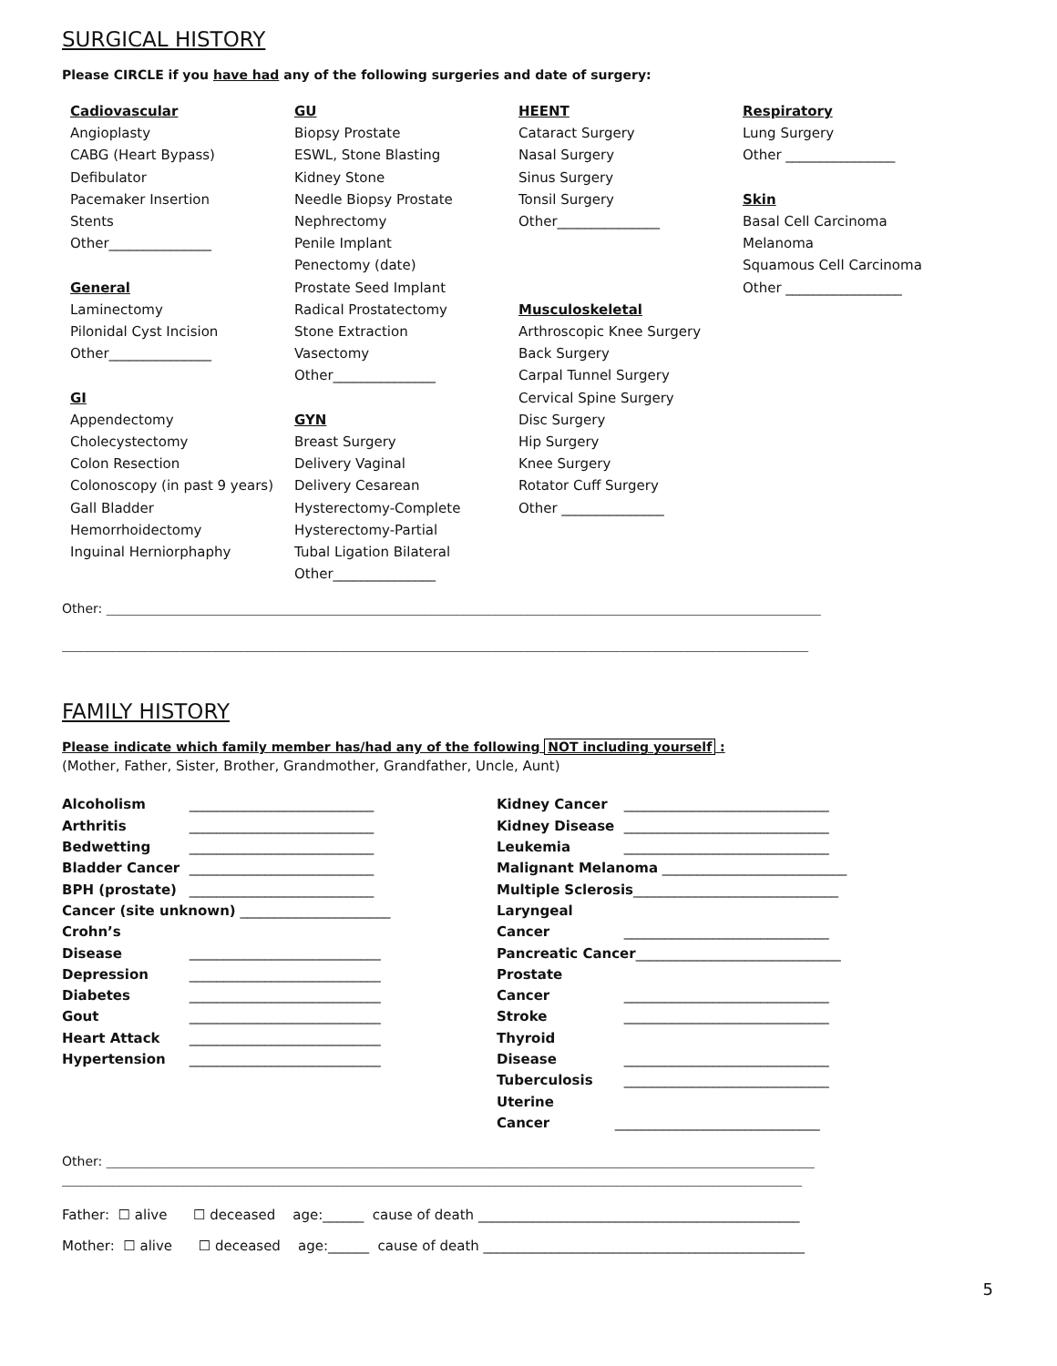SURGICAL HISTORY
Please CIRCLE if you have had any of the following surgeries and date of surgery:
Cadiovascular
Angioplasty
CABG (Heart Bypass)
Defibulator
Pacemaker Insertion
Stents
Other_______________
General
Laminectomy
Pilonidal Cyst Incision
Other_______________
GI
Appendectomy
Cholecystectomy
Colon Resection
Colonoscopy (in past 9 years)
Gall Bladder
Hemorrhoidectomy
Inguinal Herniorphaphy
GU
Biopsy Prostate
ESWL, Stone Blasting
Kidney Stone
Needle Biopsy Prostate
Nephrectomy
Penile Implant
Penectomy (date)
Prostate Seed Implant
Radical Prostatectomy
Stone Extraction
Vasectomy
Other_______________
GYN
Breast Surgery
Delivery Vaginal
Delivery Cesarean
Hysterectomy-Complete
Hysterectomy-Partial
Tubal Ligation Bilateral
Other_______________
HEENT
Cataract Surgery
Nasal Surgery
Sinus Surgery
Tonsil Surgery
Other_______________
Musculoskeletal
Arthroscopic Knee Surgery
Back Surgery
Carpal Tunnel Surgery
Cervical Spine Surgery
Disc Surgery
Hip Surgery
Knee Surgery
Rotator Cuff Surgery
Other _______________
Respiratory
Lung Surgery
Other ________________
Skin
Basal Cell Carcinoma
Melanoma
Squamous Cell Carcinoma
Other _________________
Other: ________________________________________________________________________________________________________________
_____________________________________________________________________________________________________________________
FAMILY HISTORY
Please indicate which family member has/had any of the following NOT including yourself :
(Mother, Father, Sister, Brother, Grandmother, Grandfather, Uncle, Aunt)
Alcoholism ___________________________
Arthritis ___________________________
Bedwetting ___________________________
Bladder Cancer ___________________________
BPH (prostate) ___________________________
Cancer (site unknown) ______________________
Crohn’s Disease ____________________________
Depression ____________________________
Diabetes ____________________________
Gout ____________________________
Heart Attack ____________________________
Hypertension ____________________________
Kidney Cancer ______________________________
Kidney Disease ______________________________
Leukemia ______________________________
Malignant Melanoma ___________________________
Multiple Sclerosis______________________________
Laryngeal Cancer ______________________________
Pancreatic Cancer______________________________
Prostate Cancer ______________________________
Stroke ______________________________
Thyroid Disease ______________________________
Tuberculosis ______________________________
Uterine Cancer ______________________________
Other: _______________________________________________________________________________________________________________
____________________________________________________________________________________________________________________
Father: ☐ alive ☐ deceased age:______ cause of death _______________________________________________
Mother: ☐ alive ☐ deceased age:______ cause of death _______________________________________________
5